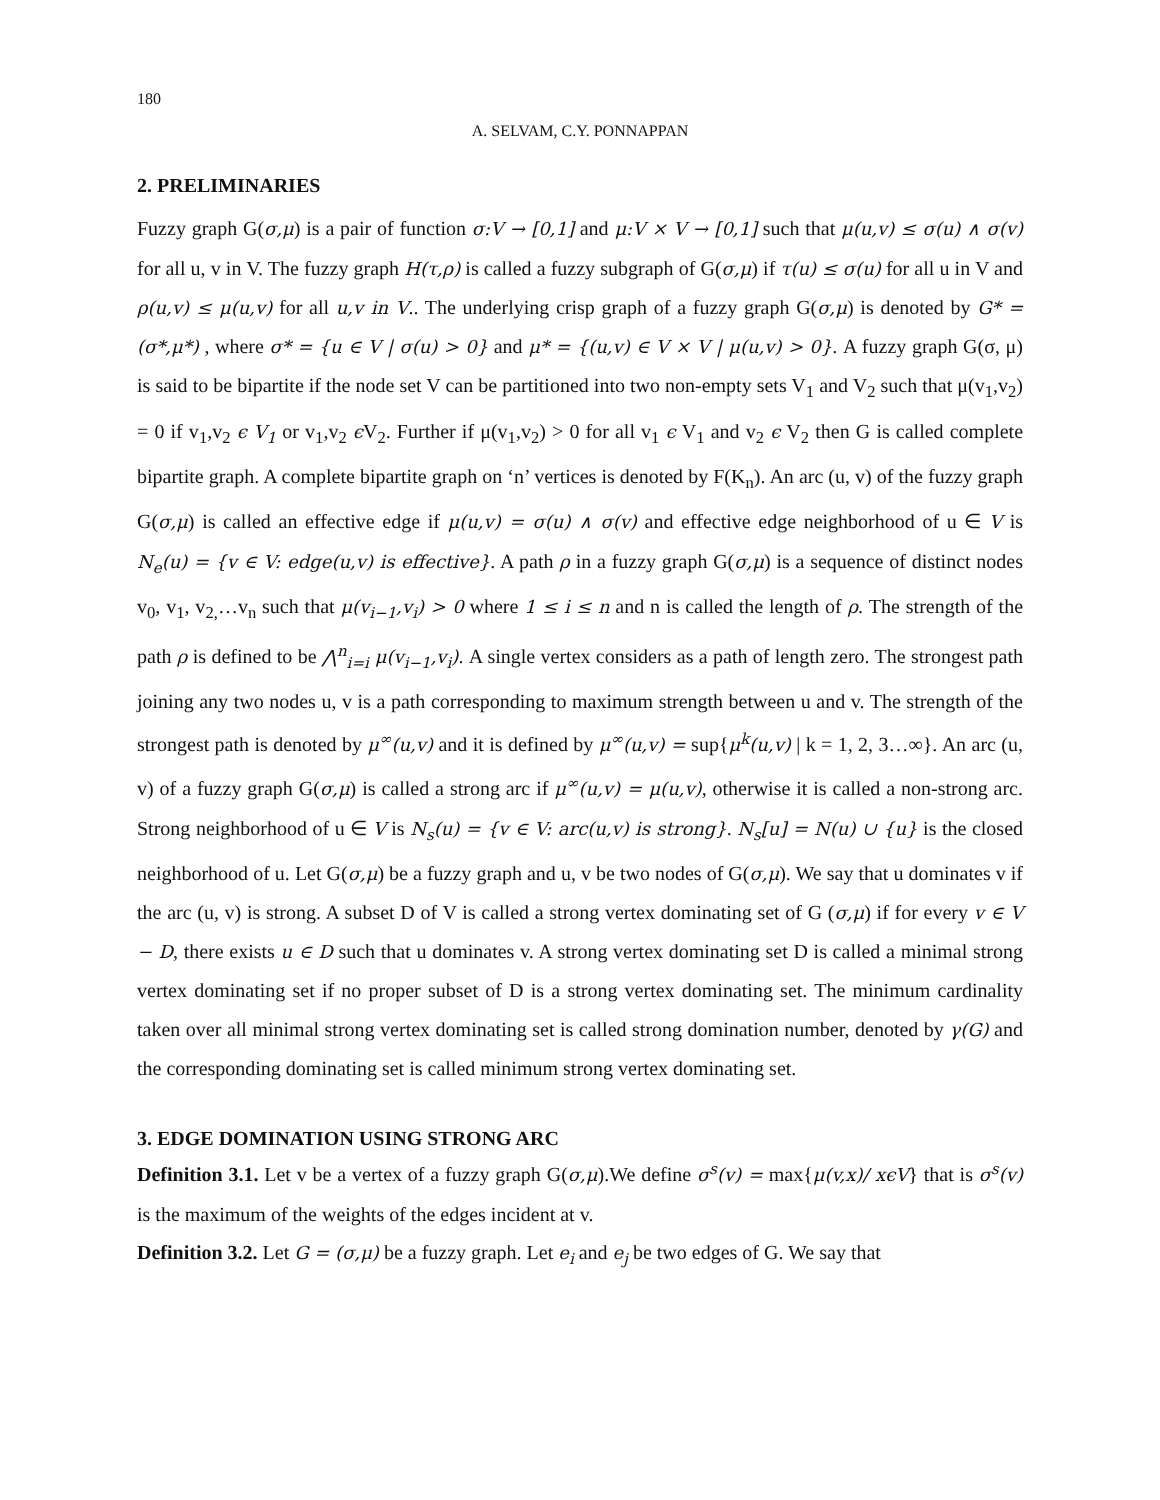180
A. SELVAM, C.Y. PONNAPPAN
2. PRELIMINARIES
Fuzzy graph G(σ,μ) is a pair of function σ:V → [0,1] and μ:V × V → [0,1] such that μ(u,v) ≤ σ(u) ∧ σ(v) for all u, v in V. The fuzzy graph H(τ,ρ) is called a fuzzy subgraph of G(σ,μ) if τ(u) ≤ σ(u) for all u in V and ρ(u,v) ≤ μ(u,v) for all u,v in V.. The underlying crisp graph of a fuzzy graph G(σ,μ) is denoted by G* = (σ*,μ*) , where σ* = {u ∈ V | σ(u) > 0} and μ* = {(u,v) ∈ V × V | μ(u,v) > 0}. A fuzzy graph G(σ, μ) is said to be bipartite if the node set V can be partitioned into two non-empty sets V<sub>1</sub> and V<sub>2</sub> such that μ(v<sub>1</sub>,v<sub>2</sub>) = 0 if v<sub>1</sub>,v<sub>2</sub> ϵ V<sub>1</sub> or v<sub>1</sub>,v<sub>2</sub> ϵ V<sub>2</sub>. Further if μ(v<sub>1</sub>,v<sub>2</sub>) > 0 for all v<sub>1</sub> ϵ V<sub>1</sub> and v<sub>2</sub> ϵ V<sub>2</sub> then G is called complete bipartite graph. A complete bipartite graph on ‘n’ vertices is denoted by F(K<sub>n</sub>). An arc (u, v) of the fuzzy graph G(σ,μ) is called an effective edge if μ(u,v) = σ(u) ∧ σ(v) and effective edge neighborhood of u ∈ V is N<sub>e</sub>(u) = {v ∈ V: edge(u,v) is effective}. A path ρ in a fuzzy graph G(σ,μ) is a sequence of distinct nodes v<sub>0</sub>, v<sub>1</sub>, v<sub>2,</sub>…v<sub>n</sub> such that μ(v<sub>i−1</sub>,v<sub>i</sub>) > 0 where 1 ≤ i ≤ n and n is called the length of ρ. The strength of the path ρ is defined to be ⋀<sup>n</sup><sub>i=i</sub> μ(v<sub>i−1</sub>,v<sub>i</sub>). A single vertex considers as a path of length zero. The strongest path joining any two nodes u, v is a path corresponding to maximum strength between u and v. The strength of the strongest path is denoted by μ<sup>∞</sup>(u,v) and it is defined by μ<sup>∞</sup>(u,v) = sup{μ<sup>k</sup>(u,v) | k = 1, 2, 3…∞}. An arc (u, v) of a fuzzy graph G(σ,μ) is called a strong arc if μ<sup>∞</sup>(u,v) = μ(u,v), otherwise it is called a non-strong arc. Strong neighborhood of u ∈ V is N<sub>s</sub>(u) = {v ∈ V: arc(u,v) is strong}. N<sub>s</sub>[u] = N(u) ∪ {u} is the closed neighborhood of u. Let G(σ,μ) be a fuzzy graph and u, v be two nodes of G(σ,μ). We say that u dominates v if the arc (u, v) is strong. A subset D of V is called a strong vertex dominating set of G (σ,μ) if for every v ∈ V − D, there exists u ∈ D such that u dominates v. A strong vertex dominating set D is called a minimal strong vertex dominating set if no proper subset of D is a strong vertex dominating set. The minimum cardinality taken over all minimal strong vertex dominating set is called strong domination number, denoted by γ(G) and the corresponding dominating set is called minimum strong vertex dominating set.
3. EDGE DOMINATION USING STRONG ARC
Definition 3.1. Let v be a vertex of a fuzzy graph G(σ,μ).We define σ<sup>s</sup>(v) = max{μ(v,x)/ xϵV} that is σ<sup>s</sup>(v) is the maximum of the weights of the edges incident at v.
Definition 3.2. Let G = (σ,μ) be a fuzzy graph. Let e<sub>i</sub> and e<sub>j</sub> be two edges of G. We say that